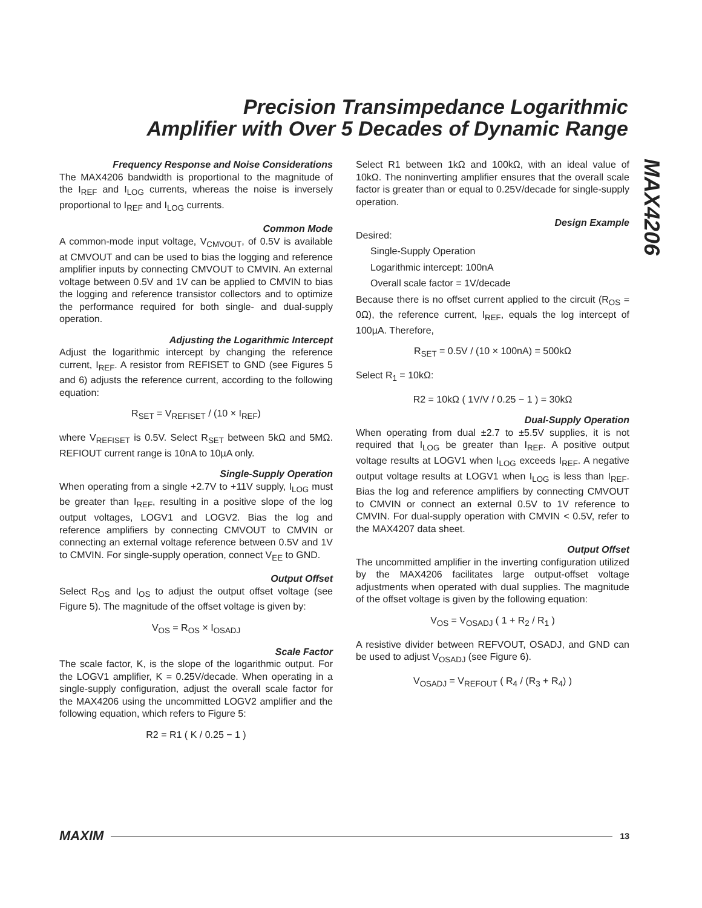Precision Transimpedance Logarithmic
Amplifier with Over 5 Decades of Dynamic Range
MAX4206
Frequency Response and Noise Considerations
The MAX4206 bandwidth is proportional to the magnitude of the I<sub>REF</sub> and I<sub>LOG</sub> currents, whereas the noise is inversely proportional to I<sub>REF</sub> and I<sub>LOG</sub> currents.
Common Mode
A common-mode input voltage, V<sub>CMVOUT</sub>, of 0.5V is available at CMVOUT and can be used to bias the logging and reference amplifier inputs by connecting CMVOUT to CMVIN. An external voltage between 0.5V and 1V can be applied to CMVIN to bias the logging and reference transistor collectors and to optimize the performance required for both single- and dual-supply operation.
Adjusting the Logarithmic Intercept
Adjust the logarithmic intercept by changing the reference current, I<sub>REF</sub>. A resistor from REFISET to GND (see Figures 5 and 6) adjusts the reference current, according to the following equation:
R<sub>SET</sub> = V<sub>REFISET</sub> / (10 × I<sub>REF</sub>)
where V<sub>REFISET</sub> is 0.5V. Select R<sub>SET</sub> between 5kΩ and 5MΩ. REFIOUT current range is 10nA to 10µA only.
Single-Supply Operation
When operating from a single +2.7V to +11V supply, I<sub>LOG</sub> must be greater than I<sub>REF</sub>, resulting in a positive slope of the log output voltages, LOGV1 and LOGV2. Bias the log and reference amplifiers by connecting CMVOUT to CMVIN or connecting an external voltage reference between 0.5V and 1V to CMVIN. For single-supply operation, connect V<sub>EE</sub> to GND.
Output Offset
Select R<sub>OS</sub> and I<sub>OS</sub> to adjust the output offset voltage (see Figure 5). The magnitude of the offset voltage is given by:
V<sub>OS</sub> = R<sub>OS</sub> × I<sub>OSADJ</sub>
Scale Factor
The scale factor, K, is the slope of the logarithmic output. For the LOGV1 amplifier, K = 0.25V/decade. When operating in a single-supply configuration, adjust the overall scale factor for the MAX4206 using the uncommitted LOGV2 amplifier and the following equation, which refers to Figure 5:
R2 = R1 ( K / 0.25 − 1 )
Select R1 between 1kΩ and 100kΩ, with an ideal value of 10kΩ. The noninverting amplifier ensures that the overall scale factor is greater than or equal to 0.25V/decade for single-supply operation.
Design Example
Desired:
Single-Supply Operation
Logarithmic intercept: 100nA
Overall scale factor = 1V/decade
Because there is no offset current applied to the circuit (R<sub>OS</sub> = 0Ω), the reference current, I<sub>REF</sub>, equals the log intercept of 100µA. Therefore,
R<sub>SET</sub> = 0.5V / (10 × 100nA) = 500kΩ
Select R<sub>1</sub> = 10kΩ:
R2 = 10kΩ ( 1V/V / 0.25 − 1 ) = 30kΩ
Dual-Supply Operation
When operating from dual ±2.7 to ±5.5V supplies, it is not required that I<sub>LOG</sub> be greater than I<sub>REF</sub>. A positive output voltage results at LOGV1 when I<sub>LOG</sub> exceeds I<sub>REF</sub>. A negative output voltage results at LOGV1 when I<sub>LOG</sub> is less than I<sub>REF</sub>. Bias the log and reference amplifiers by connecting CMVOUT to CMVIN or connect an external 0.5V to 1V reference to CMVIN. For dual-supply operation with CMVIN < 0.5V, refer to the MAX4207 data sheet.
Output Offset
The uncommitted amplifier in the inverting configuration utilized by the MAX4206 facilitates large output-offset voltage adjustments when operated with dual supplies. The magnitude of the offset voltage is given by the following equation:
V<sub>OS</sub> = V<sub>OSADJ</sub> ( 1 + R<sub>2</sub> / R<sub>1</sub> )
A resistive divider between REFVOUT, OSADJ, and GND can be used to adjust V<sub>OSADJ</sub> (see Figure 6).
V<sub>OSADJ</sub> = V<sub>REFOUT</sub> ( R<sub>4</sub> / (R<sub>3</sub> + R<sub>4</sub>) )
MAXIM 13